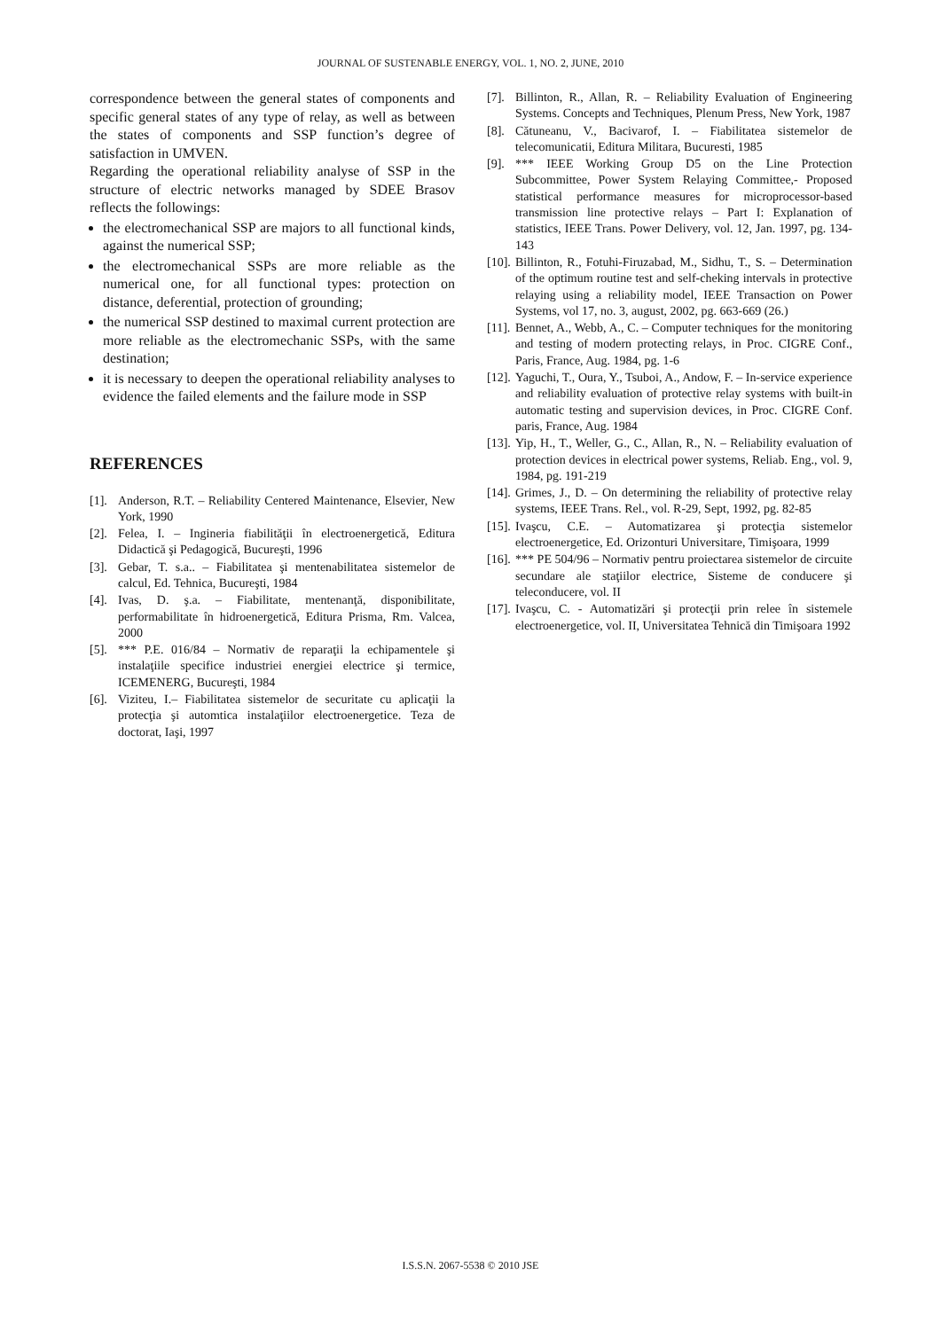JOURNAL OF SUSTENABLE ENERGY, VOL. 1, NO. 2, JUNE, 2010
correspondence between the general states of components and specific general states of any type of relay, as well as between the states of components and SSP function’s degree of satisfaction in UMVEN.
Regarding the operational reliability analyse of SSP in the structure of electric networks managed by SDEE Brasov reflects the followings:
the electromechanical SSP are majors to all functional kinds, against the numerical SSP;
the electromechanical SSPs are more reliable as the numerical one, for all functional types: protection on distance, deferential, protection of grounding;
the numerical SSP destined to maximal current protection are more reliable as the electromechanic SSPs, with the same destination;
it is necessary to deepen the operational reliability analyses to evidence the failed elements and the failure mode in SSP
REFERENCES
[1]. Anderson, R.T. – Reliability Centered Maintenance, Elsevier, New York, 1990
[2]. Felea, I. – Ingineria fiabilităţii în electroenergetică, Editura Didactică şi Pedagogică, Bucureşti, 1996
[3]. Gebar, T. s.a.. – Fiabilitatea şi mentenabilitatea sistemelor de calcul, Ed. Tehnica, Bucureşti, 1984
[4]. Ivas, D. ş.a. – Fiabilitate, mentenanţă, disponibilitate, performabilitate în hidroenergetică, Editura Prisma, Rm. Valcea, 2000
[5]. *** P.E. 016/84 – Normativ de reparaţii la echipamentele şi instalaţiile specifice industriei energiei electrice şi termice, ICEMENERG, Bucureşti, 1984
[6]. Viziteu, I.– Fiabilitatea sistemelor de securitate cu aplicaţii la protecţia şi automtica instalaţiilor electroenergetice. Teza de doctorat, Iaşi, 1997
[7]. Billinton, R., Allan, R. – Reliability Evaluation of Engineering Systems. Concepts and Techniques, Plenum Press, New York, 1987
[8]. Cătuneanu, V., Bacivarof, I. – Fiabilitatea sistemelor de telecomunicatii, Editura Militara, Bucuresti, 1985
[9]. *** IEEE Working Group D5 on the Line Protection Subcommittee, Power System Relaying Committee,- Proposed statistical performance measures for microprocessor-based transmission line protective relays – Part I: Explanation of statistics, IEEE Trans. Power Delivery, vol. 12, Jan. 1997, pg. 134-143
[10]. Billinton, R., Fotuhi-Firuzabad, M., Sidhu, T., S. – Determination of the optimum routine test and self-cheking intervals in protective relaying using a reliability model, IEEE Transaction on Power Systems, vol 17, no. 3, august, 2002, pg. 663-669 (26.)
[11]. Bennet, A., Webb, A., C. – Computer techniques for the monitoring and testing of modern protecting relays, in Proc. CIGRE Conf., Paris, France, Aug. 1984, pg. 1-6
[12]. Yaguchi, T., Oura, Y., Tsuboi, A., Andow, F. – In-service experience and reliability evaluation of protective relay systems with built-in automatic testing and supervision devices, in Proc. CIGRE Conf. paris, France, Aug. 1984
[13]. Yip, H., T., Weller, G., C., Allan, R., N. – Reliability evaluation of protection devices in electrical power systems, Reliab. Eng., vol. 9, 1984, pg. 191-219
[14]. Grimes, J., D. – On determining the reliability of protective relay systems, IEEE Trans. Rel., vol. R-29, Sept, 1992, pg. 82-85
[15]. Ivaşcu, C.E. – Automatizarea şi protecţia sistemelor electroenergetice, Ed. Orizonturi Universitare, Timişoara, 1999
[16]. *** PE 504/96 – Normativ pentru proiectarea sistemelor de circuite secundare ale staţiilor electrice, Sisteme de conducere şi teleconducere, vol. II
[17]. Ivaşcu, C. - Automatizări şi protecţii prin relee în sistemele electroenergetice, vol. II, Universitatea Tehnică din Timişoara 1992
I.S.S.N. 2067-5538 © 2010 JSE